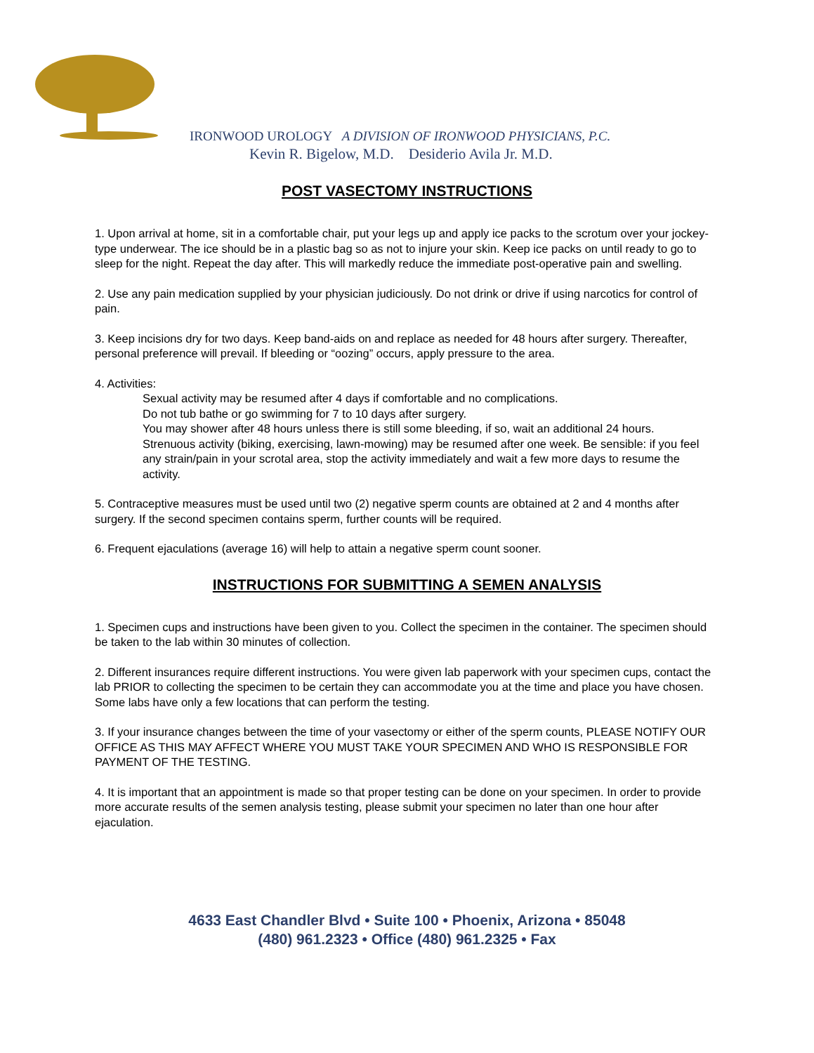IRONWOOD UROLOGY A DIVISION OF IRONWOOD PHYSICIANS, P.C.
Kevin R. Bigelow, M.D. Desiderio Avila Jr. M.D.
POST VASECTOMY INSTRUCTIONS
1. Upon arrival at home, sit in a comfortable chair, put your legs up and apply ice packs to the scrotum over your jockey-type underwear. The ice should be in a plastic bag so as not to injure your skin. Keep ice packs on until ready to go to sleep for the night. Repeat the day after. This will markedly reduce the immediate post-operative pain and swelling.
2. Use any pain medication supplied by your physician judiciously. Do not drink or drive if using narcotics for control of pain.
3. Keep incisions dry for two days. Keep band-aids on and replace as needed for 48 hours after surgery. Thereafter, personal preference will prevail. If bleeding or “oozing” occurs, apply pressure to the area.
4. Activities:
Sexual activity may be resumed after 4 days if comfortable and no complications.
Do not tub bathe or go swimming for 7 to 10 days after surgery.
You may shower after 48 hours unless there is still some bleeding, if so, wait an additional 24 hours.
Strenuous activity (biking, exercising, lawn-mowing) may be resumed after one week. Be sensible: if you feel any strain/pain in your scrotal area, stop the activity immediately and wait a few more days to resume the activity.
5. Contraceptive measures must be used until two (2) negative sperm counts are obtained at 2 and 4 months after surgery. If the second specimen contains sperm, further counts will be required.
6. Frequent ejaculations (average 16) will help to attain a negative sperm count sooner.
INSTRUCTIONS FOR SUBMITTING A SEMEN ANALYSIS
1. Specimen cups and instructions have been given to you. Collect the specimen in the container. The specimen should be taken to the lab within 30 minutes of collection.
2. Different insurances require different instructions. You were given lab paperwork with your specimen cups, contact the lab PRIOR to collecting the specimen to be certain they can accommodate you at the time and place you have chosen. Some labs have only a few locations that can perform the testing.
3. If your insurance changes between the time of your vasectomy or either of the sperm counts, PLEASE NOTIFY OUR OFFICE AS THIS MAY AFFECT WHERE YOU MUST TAKE YOUR SPECIMEN AND WHO IS RESPONSIBLE FOR PAYMENT OF THE TESTING.
4. It is important that an appointment is made so that proper testing can be done on your specimen. In order to provide more accurate results of the semen analysis testing, please submit your specimen no later than one hour after ejaculation.
4633 East Chandler Blvd • Suite 100 • Phoenix, Arizona • 85048
(480) 961.2323 • Office (480) 961.2325 • Fax